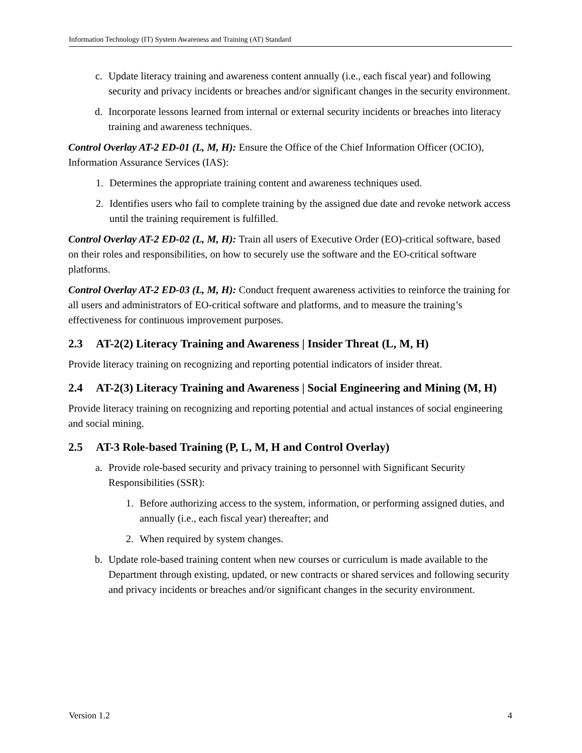Information Technology (IT) System Awareness and Training (AT) Standard
c. Update literacy training and awareness content annually (i.e., each fiscal year) and following security and privacy incidents or breaches and/or significant changes in the security environment.
d. Incorporate lessons learned from internal or external security incidents or breaches into literacy training and awareness techniques.
Control Overlay AT-2 ED-01 (L, M, H): Ensure the Office of the Chief Information Officer (OCIO), Information Assurance Services (IAS):
1. Determines the appropriate training content and awareness techniques used.
2. Identifies users who fail to complete training by the assigned due date and revoke network access until the training requirement is fulfilled.
Control Overlay AT-2 ED-02 (L, M, H): Train all users of Executive Order (EO)-critical software, based on their roles and responsibilities, on how to securely use the software and the EO-critical software platforms.
Control Overlay AT-2 ED-03 (L, M, H): Conduct frequent awareness activities to reinforce the training for all users and administrators of EO-critical software and platforms, and to measure the training’s effectiveness for continuous improvement purposes.
2.3 AT-2(2) Literacy Training and Awareness | Insider Threat (L, M, H)
Provide literacy training on recognizing and reporting potential indicators of insider threat.
2.4 AT-2(3) Literacy Training and Awareness | Social Engineering and Mining (M, H)
Provide literacy training on recognizing and reporting potential and actual instances of social engineering and social mining.
2.5 AT-3 Role-based Training (P, L, M, H and Control Overlay)
a. Provide role-based security and privacy training to personnel with Significant Security Responsibilities (SSR):
1. Before authorizing access to the system, information, or performing assigned duties, and annually (i.e., each fiscal year) thereafter; and
2. When required by system changes.
b. Update role-based training content when new courses or curriculum is made available to the Department through existing, updated, or new contracts or shared services and following security and privacy incidents or breaches and/or significant changes in the security environment.
Version 1.2 4